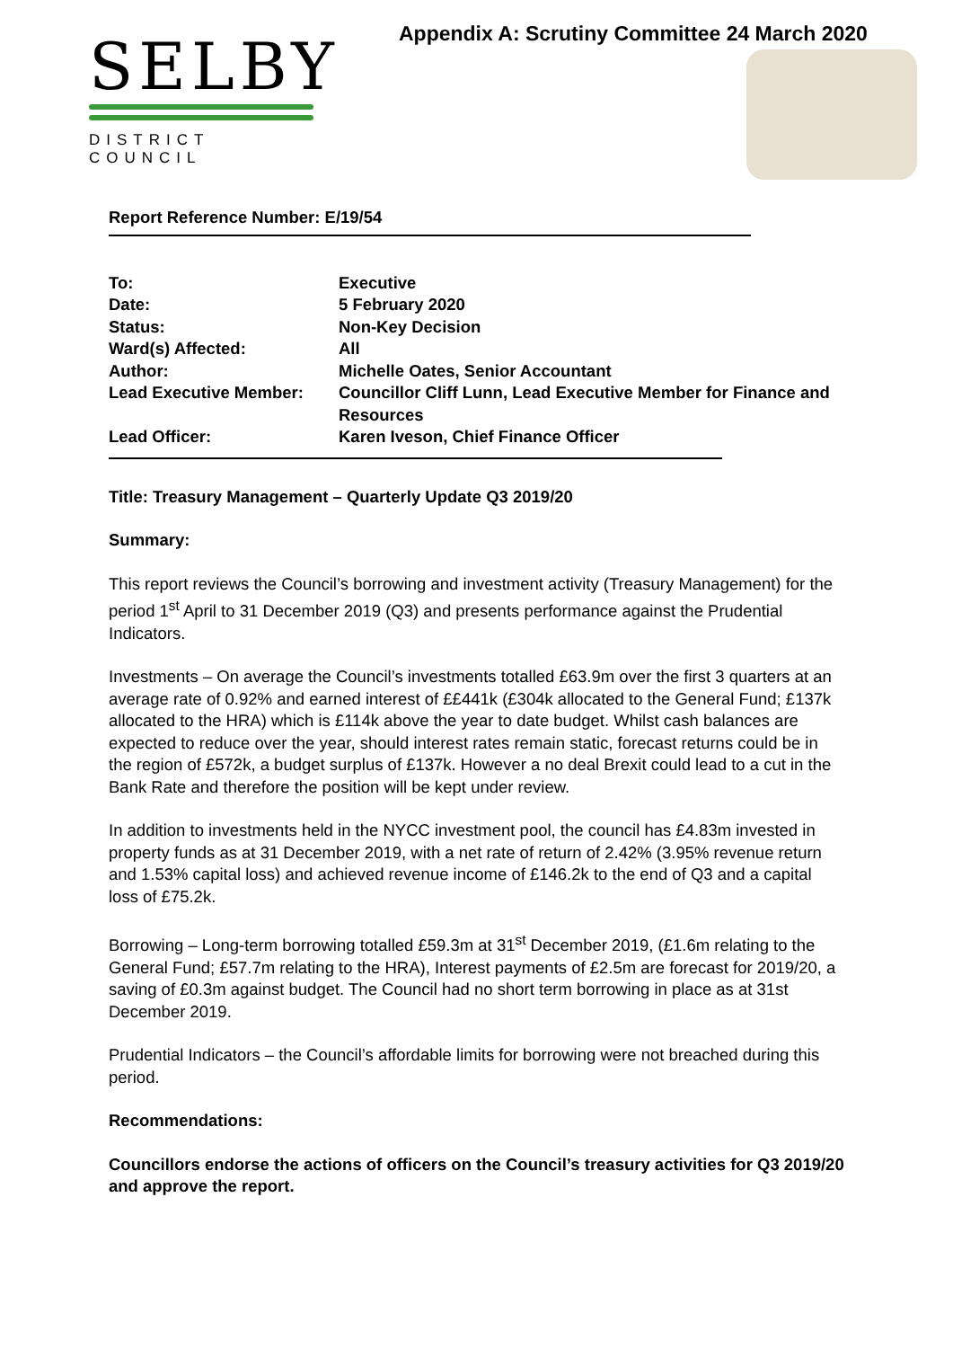SELBY
DISTRICT COUNCIL
Appendix A: Scrutiny Committee 24 March 2020
Report Reference Number: E/19/54
| To: | Executive |
| Date: | 5 February 2020 |
| Status: | Non-Key Decision |
| Ward(s) Affected: | All |
| Author: | Michelle Oates, Senior Accountant |
| Lead Executive Member: | Councillor Cliff Lunn, Lead Executive Member for Finance and Resources |
| Lead Officer: | Karen Iveson, Chief Finance Officer |
Title: Treasury Management – Quarterly Update Q3 2019/20
Summary:
This report reviews the Council’s borrowing and investment activity (Treasury Management) for the period 1<sup>st</sup> April to 31 December 2019 (Q3) and presents performance against the Prudential Indicators.
Investments – On average the Council’s investments totalled £63.9m over the first 3 quarters at an average rate of 0.92% and earned interest of ££441k (£304k allocated to the General Fund; £137k allocated to the HRA) which is £114k above the year to date budget. Whilst cash balances are expected to reduce over the year, should interest rates remain static, forecast returns could be in the region of £572k, a budget surplus of £137k. However a no deal Brexit could lead to a cut in the Bank Rate and therefore the position will be kept under review.
In addition to investments held in the NYCC investment pool, the council has £4.83m invested in property funds as at 31 December 2019, with a net rate of return of 2.42% (3.95% revenue return and 1.53% capital loss) and achieved revenue income of £146.2k to the end of Q3 and a capital loss of £75.2k.
Borrowing – Long-term borrowing totalled £59.3m at 31<sup>st</sup> December 2019, (£1.6m relating to the General Fund; £57.7m relating to the HRA), Interest payments of £2.5m are forecast for 2019/20, a saving of £0.3m against budget. The Council had no short term borrowing in place as at 31st December 2019.
Prudential Indicators – the Council’s affordable limits for borrowing were not breached during this period.
Recommendations:
Councillors endorse the actions of officers on the Council’s treasury activities for Q3 2019/20 and approve the report.